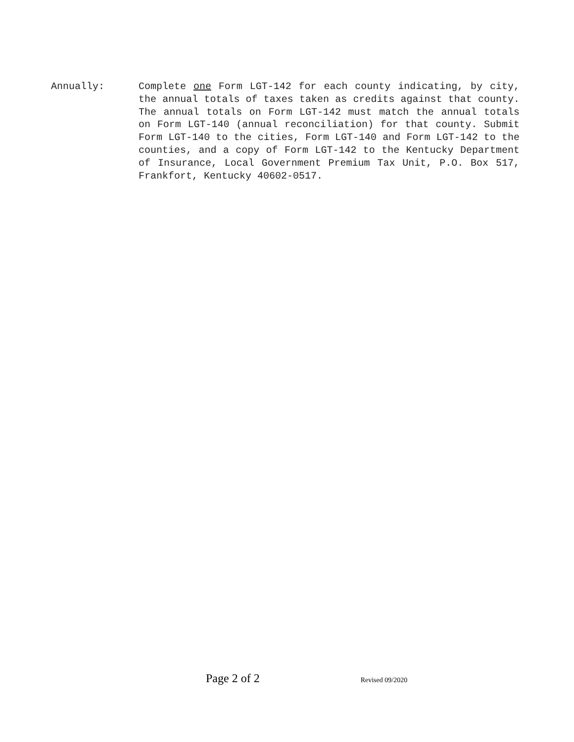Annually: Complete one Form LGT-142 for each county indicating, by city, the annual totals of taxes taken as credits against that county. The annual totals on Form LGT-142 must match the annual totals on Form LGT-140 (annual reconciliation) for that county. Submit Form LGT-140 to the cities, Form LGT-140 and Form LGT-142 to the counties, and a copy of Form LGT-142 to the Kentucky Department of Insurance, Local Government Premium Tax Unit, P.O. Box 517, Frankfort, Kentucky 40602-0517.
Page 2 of 2 Revised 09/2020